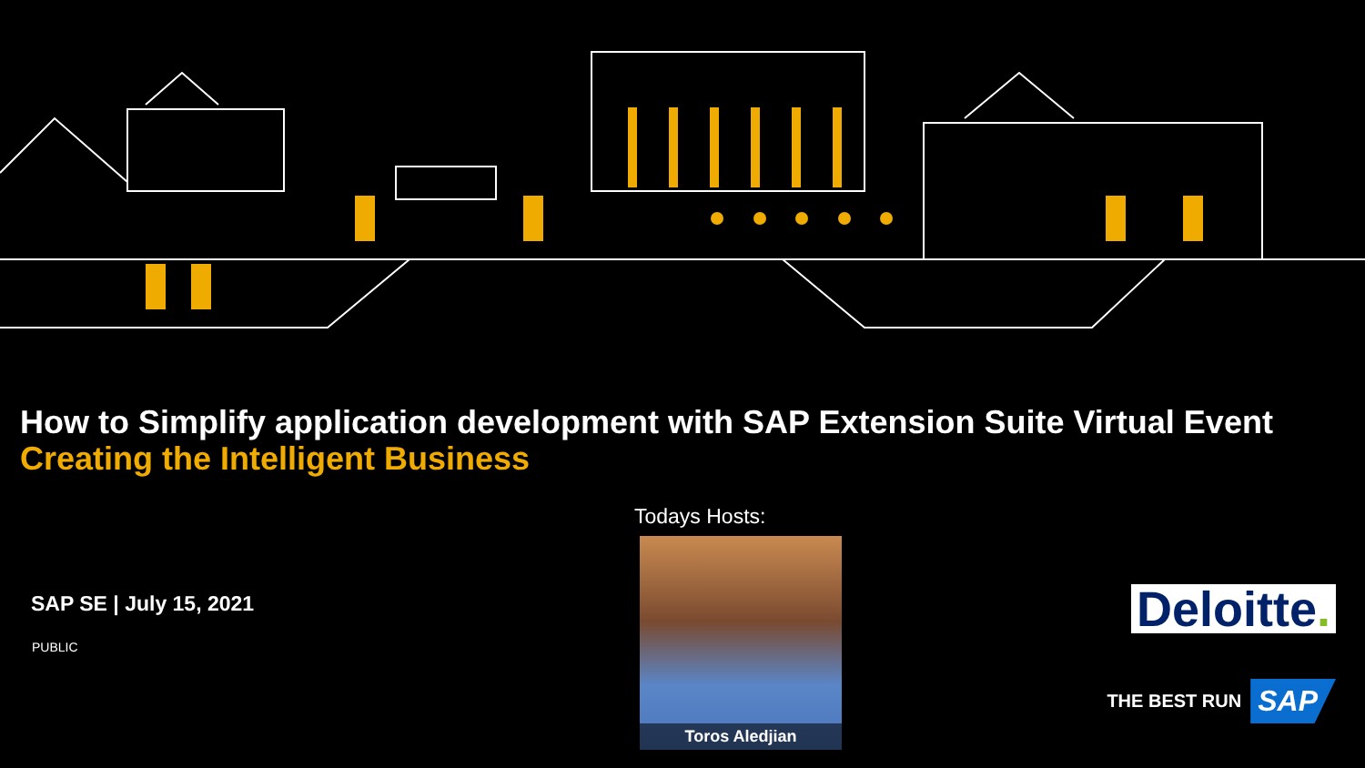How to Simplify application development with SAP Extension Suite Virtual Event
Creating the Intelligent Business
SAP SE | July 15, 2021
PUBLIC
Todays Hosts:
Toros Aledjian
Deloitte.
THE BEST RUN
SAP